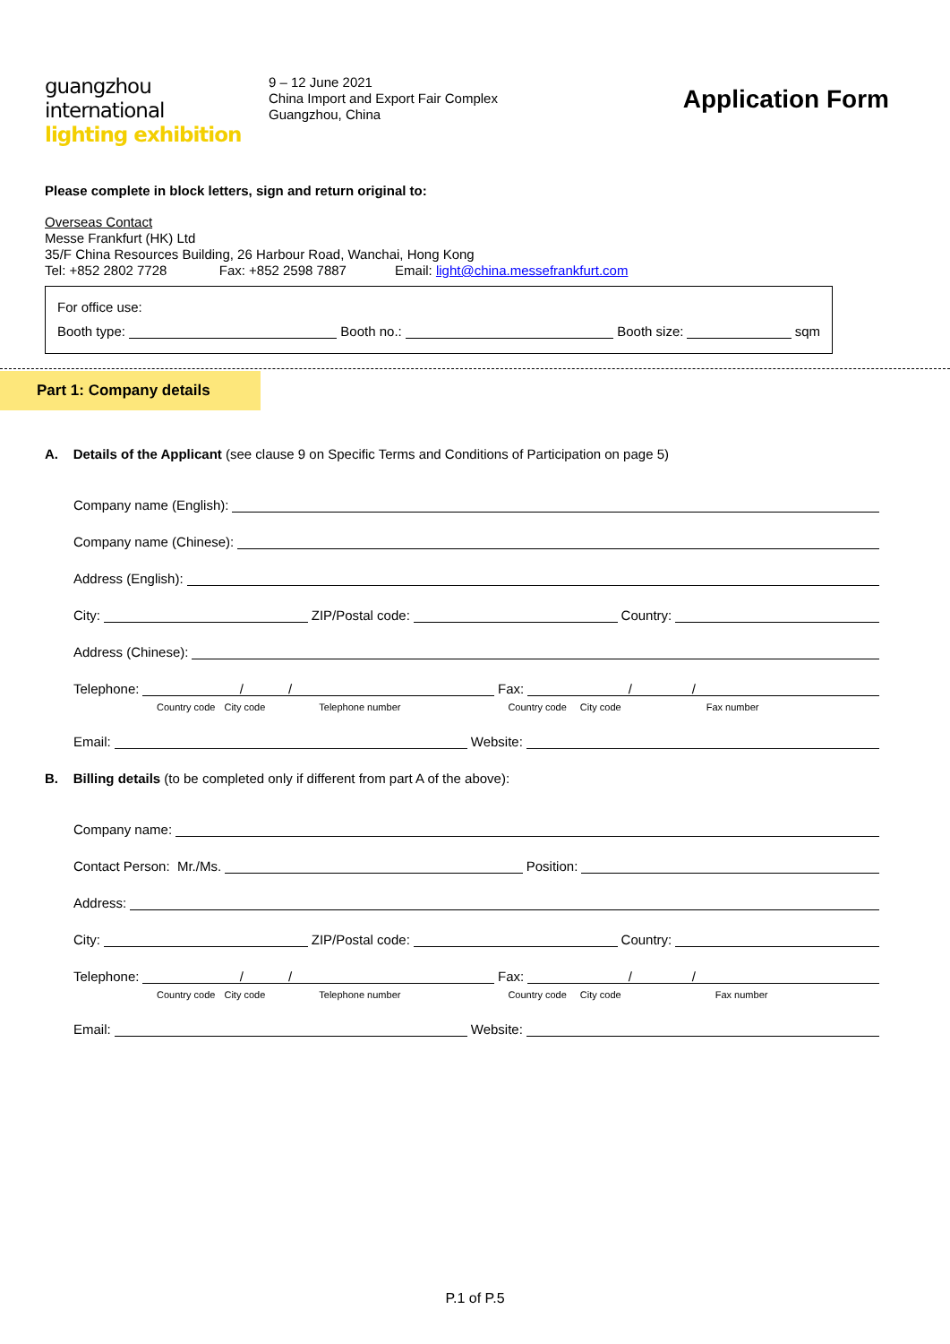guangzhou international
lighting exhibition
9 – 12 June 2021
China Import and Export Fair Complex
Guangzhou, China
Application Form
Please complete in block letters, sign and return original to:
Overseas Contact
Messe Frankfurt (HK) Ltd
35/F China Resources Building, 26 Harbour Road, Wanchai, Hong Kong
Tel: +852 2802 7728 Fax: +852 2598 7887 Email: light@china.messefrankfurt.com
For office use:
Booth type: Booth no.: Booth size: sqm
Part 1: Company details
A. Details of the Applicant (see clause 9 on Specific Terms and Conditions of Participation on page 5)
Company name (English):
Company name (Chinese):
Address (English):
City: ZIP/Postal code: Country:
Address (Chinese):
Telephone: / / Fax: / /
Country code City code Telephone number Country code City code Fax number
Email: Website:
B. Billing details (to be completed only if different from part A of the above):
Company name:
Contact Person: Mr./Ms. Position:
Address:
City: ZIP/Postal code: Country:
Telephone: / / Fax: / /
Country code City code Telephone number Country code City code Fax number
Email: Website:
P.1 of P.5